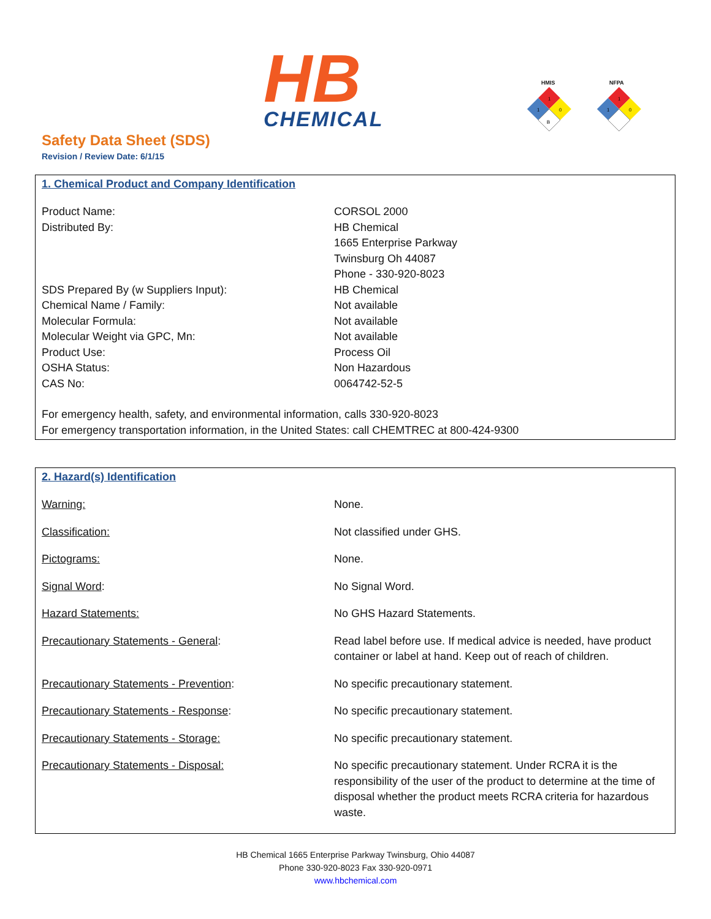HB
CHEMICAL
HMIS
1
1
0
B
NFPA
1
1
0
Safety Data Sheet (SDS)
Revision / Review Date: 6/1/15
1. Chemical Product and Company Identification
| Product Name: | CORSOL 2000 |
| Distributed By: | HB Chemical 1665 Enterprise Parkway Twinsburg Oh 44087 Phone - 330-920-8023 |
| SDS Prepared By (w Suppliers Input): | HB Chemical |
| Chemical Name / Family: | Not available |
| Molecular Formula: | Not available |
| Molecular Weight via GPC, Mn: | Not available |
| Product Use: | Process Oil |
| OSHA Status: | Non Hazardous |
| CAS No: | 0064742-52-5 |
For emergency health, safety, and environmental information, calls 330-920-8023
For emergency transportation information, in the United States: call CHEMTREC at 800-424-9300
2. Hazard(s) Identification
| Warning: | None. |
| Classification: | Not classified under GHS. |
| Pictograms: | None. |
| Signal Word : | No Signal Word. |
| Hazard Statements: | No GHS Hazard Statements. |
| Precautionary Statements - General : | Read label before use. If medical advice is needed, have product container or label at hand. Keep out of reach of children. |
| Precautionary Statements - Prevention : | No specific precautionary statement. |
| Precautionary Statements - Response : | No specific precautionary statement. |
| Precautionary Statements - Storage: | No specific precautionary statement. |
| Precautionary Statements - Disposal: | No specific precautionary statement. Under RCRA it is the responsibility of the user of the product to determine at the time of disposal whether the product meets RCRA criteria for hazardous waste. |
HB Chemical 1665 Enterprise Parkway Twinsburg, Ohio 44087
Phone 330-920-8023 Fax 330-920-0971
www.hbchemical.com